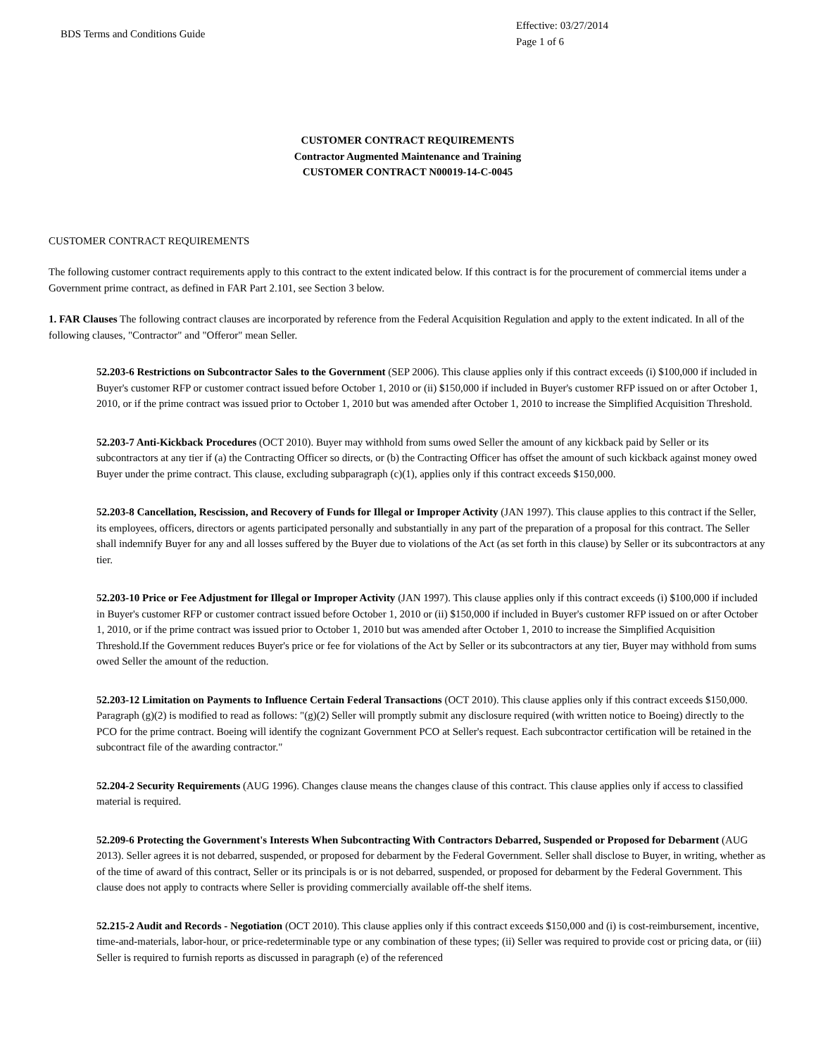BDS Terms and Conditions Guide
Effective: 03/27/2014
Page 1 of 6
CUSTOMER CONTRACT REQUIREMENTS
Contractor Augmented Maintenance and Training
CUSTOMER CONTRACT N00019-14-C-0045
CUSTOMER CONTRACT REQUIREMENTS
The following customer contract requirements apply to this contract to the extent indicated below. If this contract is for the procurement of commercial items under a Government prime contract, as defined in FAR Part 2.101, see Section 3 below.
1. FAR Clauses The following contract clauses are incorporated by reference from the Federal Acquisition Regulation and apply to the extent indicated. In all of the following clauses, "Contractor" and "Offeror" mean Seller.
52.203-6 Restrictions on Subcontractor Sales to the Government (SEP 2006). This clause applies only if this contract exceeds (i) $100,000 if included in Buyer's customer RFP or customer contract issued before October 1, 2010 or (ii) $150,000 if included in Buyer's customer RFP issued on or after October 1, 2010, or if the prime contract was issued prior to October 1, 2010 but was amended after October 1, 2010 to increase the Simplified Acquisition Threshold.
52.203-7 Anti-Kickback Procedures (OCT 2010). Buyer may withhold from sums owed Seller the amount of any kickback paid by Seller or its subcontractors at any tier if (a) the Contracting Officer so directs, or (b) the Contracting Officer has offset the amount of such kickback against money owed Buyer under the prime contract. This clause, excluding subparagraph (c)(1), applies only if this contract exceeds $150,000.
52.203-8 Cancellation, Rescission, and Recovery of Funds for Illegal or Improper Activity (JAN 1997). This clause applies to this contract if the Seller, its employees, officers, directors or agents participated personally and substantially in any part of the preparation of a proposal for this contract. The Seller shall indemnify Buyer for any and all losses suffered by the Buyer due to violations of the Act (as set forth in this clause) by Seller or its subcontractors at any tier.
52.203-10 Price or Fee Adjustment for Illegal or Improper Activity (JAN 1997). This clause applies only if this contract exceeds (i) $100,000 if included in Buyer's customer RFP or customer contract issued before October 1, 2010 or (ii) $150,000 if included in Buyer's customer RFP issued on or after October 1, 2010, or if the prime contract was issued prior to October 1, 2010 but was amended after October 1, 2010 to increase the Simplified Acquisition Threshold.If the Government reduces Buyer's price or fee for violations of the Act by Seller or its subcontractors at any tier, Buyer may withhold from sums owed Seller the amount of the reduction.
52.203-12 Limitation on Payments to Influence Certain Federal Transactions (OCT 2010). This clause applies only if this contract exceeds $150,000. Paragraph (g)(2) is modified to read as follows: "(g)(2) Seller will promptly submit any disclosure required (with written notice to Boeing) directly to the PCO for the prime contract. Boeing will identify the cognizant Government PCO at Seller's request. Each subcontractor certification will be retained in the subcontract file of the awarding contractor."
52.204-2 Security Requirements (AUG 1996). Changes clause means the changes clause of this contract. This clause applies only if access to classified material is required.
52.209-6 Protecting the Government's Interests When Subcontracting With Contractors Debarred, Suspended or Proposed for Debarment (AUG 2013). Seller agrees it is not debarred, suspended, or proposed for debarment by the Federal Government. Seller shall disclose to Buyer, in writing, whether as of the time of award of this contract, Seller or its principals is or is not debarred, suspended, or proposed for debarment by the Federal Government. This clause does not apply to contracts where Seller is providing commercially available off-the shelf items.
52.215-2 Audit and Records - Negotiation (OCT 2010). This clause applies only if this contract exceeds $150,000 and (i) is cost-reimbursement, incentive, time-and-materials, labor-hour, or price-redeterminable type or any combination of these types; (ii) Seller was required to provide cost or pricing data, or (iii) Seller is required to furnish reports as discussed in paragraph (e) of the referenced